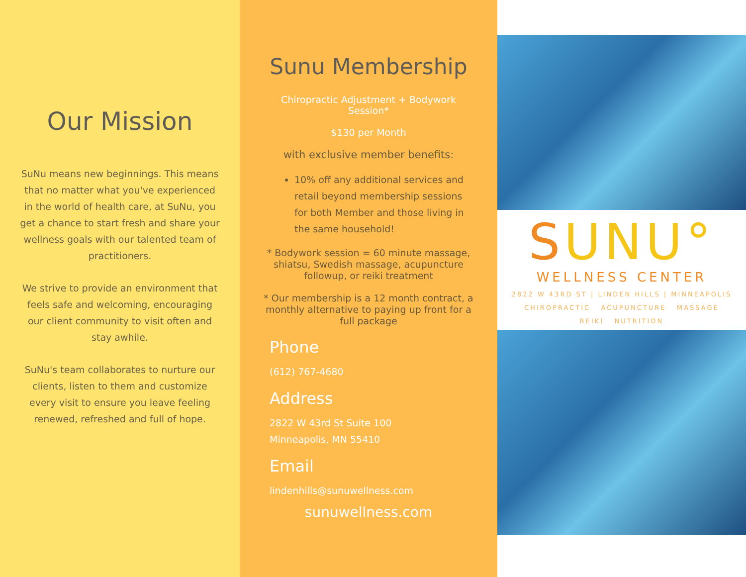Our Mission
SuNu means new beginnings. This means that no matter what you've experienced in the world of health care, at SuNu, you get a chance to start fresh and share your wellness goals with our talented team of practitioners.
We strive to provide an environment that feels safe and welcoming, encouraging our client community to visit often and stay awhile.
SuNu's team collaborates to nurture our clients, listen to them and customize every visit to ensure you leave feeling renewed, refreshed and full of hope.
Sunu Membership
Chiropractic Adjustment + Bodywork Session*
$130 per Month
with exclusive member benefits:
10% off any additional services and retail beyond membership sessions for both Member and those living in the same household!
* Bodywork session = 60 minute massage, shiatsu, Swedish massage, acupuncture followup, or reiki treatment
* Our membership is a 12 month contract, a monthly alternative to paying up front for a full package
Phone
(612) 767-4680
Address
2822 W 43rd St Suite 100
Minneapolis, MN 55410
Email
lindenhills@sunuwellness.com
sunuwellness.com
SUNU°
WELLNESS CENTER
2822 W 43RD ST | LINDEN HILLS | MINNEAPOLIS
CHIROPRACTIC ACUPUNCTURE MASSAGE
REIKI NUTRITION